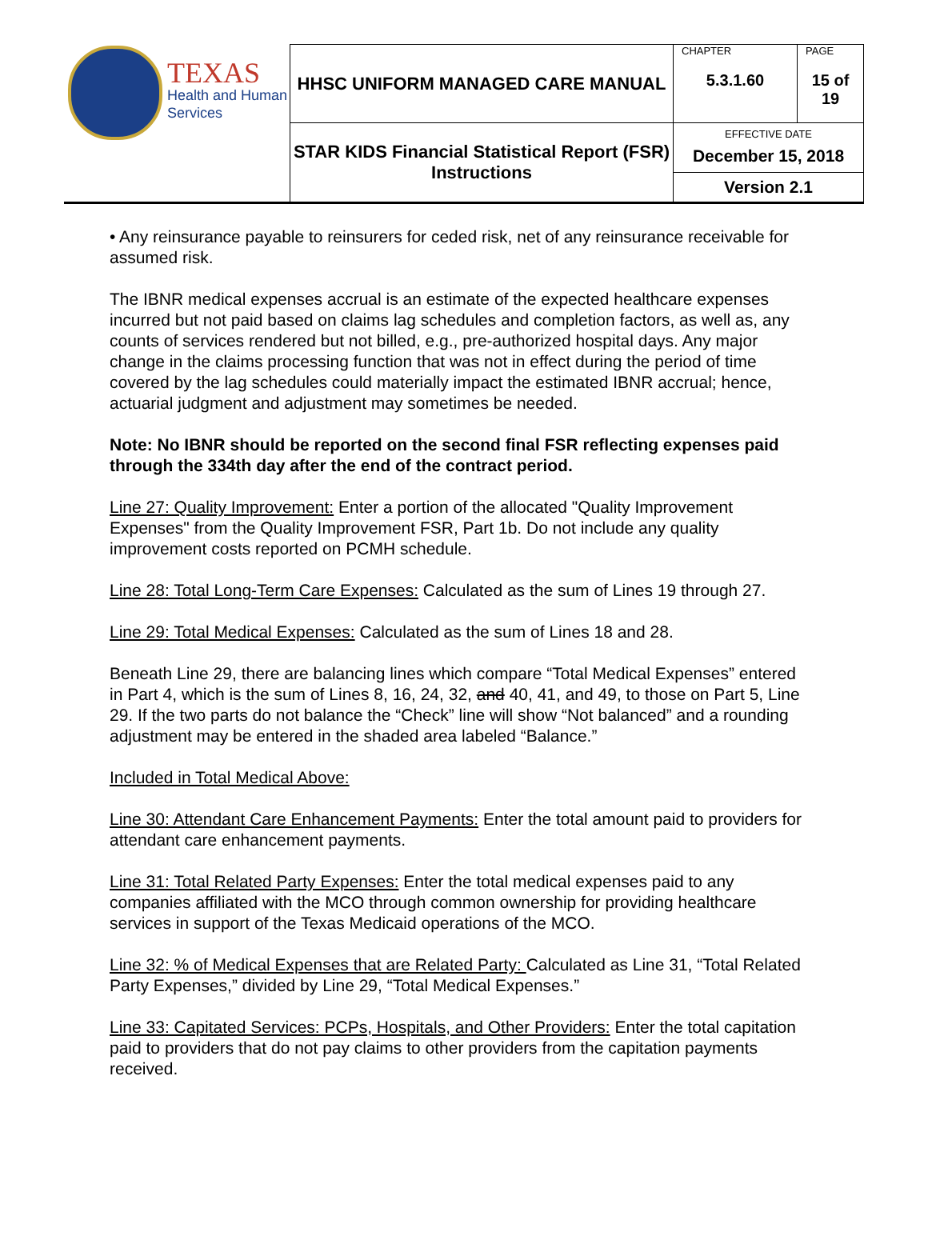| TEXAS Health and Human Services | HHSC UNIFORM MANAGED CARE MANUAL | CHAPTER 5.3.1.60 | PAGE 15 of 19 |
| | STAR KIDS Financial Statistical Report (FSR) Instructions | EFFECTIVE DATE December 15, 2018 Version 2.1 | |
• Any reinsurance payable to reinsurers for ceded risk, net of any reinsurance receivable for assumed risk.
The IBNR medical expenses accrual is an estimate of the expected healthcare expenses incurred but not paid based on claims lag schedules and completion factors, as well as, any counts of services rendered but not billed, e.g., pre-authorized hospital days. Any major change in the claims processing function that was not in effect during the period of time covered by the lag schedules could materially impact the estimated IBNR accrual; hence, actuarial judgment and adjustment may sometimes be needed.
Note: No IBNR should be reported on the second final FSR reflecting expenses paid through the 334th day after the end of the contract period.
Line 27: Quality Improvement: Enter a portion of the allocated "Quality Improvement Expenses" from the Quality Improvement FSR, Part 1b. Do not include any quality improvement costs reported on PCMH schedule.
Line 28: Total Long-Term Care Expenses: Calculated as the sum of Lines 19 through 27.
Line 29: Total Medical Expenses: Calculated as the sum of Lines 18 and 28.
Beneath Line 29, there are balancing lines which compare “Total Medical Expenses” entered in Part 4, which is the sum of Lines 8, 16, 24, 32, and 40, 41, and 49, to those on Part 5, Line 29. If the two parts do not balance the “Check” line will show “Not balanced” and a rounding adjustment may be entered in the shaded area labeled “Balance.”
Included in Total Medical Above:
Line 30: Attendant Care Enhancement Payments: Enter the total amount paid to providers for attendant care enhancement payments.
Line 31: Total Related Party Expenses: Enter the total medical expenses paid to any companies affiliated with the MCO through common ownership for providing healthcare services in support of the Texas Medicaid operations of the MCO.
Line 32: % of Medical Expenses that are Related Party: Calculated as Line 31, “Total Related Party Expenses,” divided by Line 29, “Total Medical Expenses.”
Line 33: Capitated Services: PCPs, Hospitals, and Other Providers: Enter the total capitation paid to providers that do not pay claims to other providers from the capitation payments received.